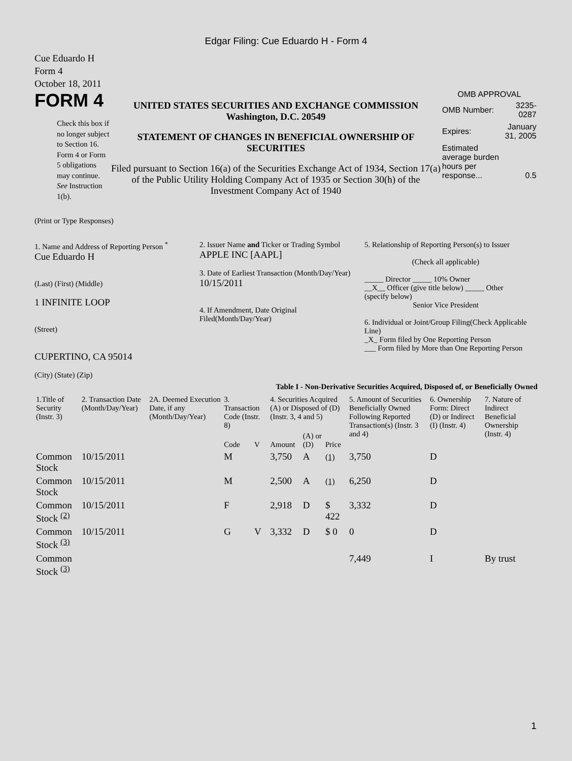Edgar Filing: Cue Eduardo H - Form 4
Cue Eduardo H
Form 4
October 18, 2011
FORM 4
Check this box if no longer subject to Section 16. Form 4 or Form 5 obligations may continue. See Instruction 1(b).
UNITED STATES SECURITIES AND EXCHANGE COMMISSION
Washington, D.C. 20549
STATEMENT OF CHANGES IN BENEFICIAL OWNERSHIP OF SECURITIES
Filed pursuant to Section 16(a) of the Securities Exchange Act of 1934, Section 17(a) of the Public Utility Holding Company Act of 1935 or Section 30(h) of the Investment Company Act of 1940
OMB APPROVAL
| OMB Number: | 3235-0287 |
| Expires: | January 31, 2005 |
| Estimated average burden hours per response... | 0.5 |
(Print or Type Responses)
1. Name and Address of Reporting Person <sup>*</sup>
Cue Eduardo H
(Last) (First) (Middle)
1 INFINITE LOOP
(Street)
CUPERTINO, CA 95014
(City) (State) (Zip)
2. Issuer Name and Ticker or Trading Symbol
APPLE INC [AAPL]
3. Date of Earliest Transaction (Month/Day/Year)
10/15/2011
4. If Amendment, Date Original Filed(Month/Day/Year)
5. Relationship of Reporting Person(s) to Issuer
(Check all applicable)
_____ Director _____ 10% Owner
__X__ Officer (give title below) _____ Other (specify below)
Senior Vice President
6. Individual or Joint/Group Filing(Check Applicable Line)
_X_ Form filed by One Reporting Person
___ Form filed by More than One Reporting Person
Table I - Non-Derivative Securities Acquired, Disposed of, or Beneficially Owned
| 1.Title of Security (Instr. 3) | 2. Transaction Date (Month/Day/Year) | 2A. Deemed Execution Date, if any (Month/Day/Year) | 3. Transaction Code (Instr. 8) | | 4. Securities Acquired (A) or Disposed of (D) (Instr. 3, 4 and 5) | | | 5. Amount of Securities Beneficially Owned Following Reported Transaction(s) (Instr. 3 and 4) | 6. Ownership Form: Direct (D) or Indirect (I) (Instr. 4) | 7. Nature of Indirect Beneficial Ownership (Instr. 4) |
| --- | --- | --- | --- | --- | --- | --- | --- | --- | --- | --- |
| | | | Code | V | Amount | (A) or (D) | Price | | | |
| Common Stock | 10/15/2011 | | M | | 3,750 | A | (1) | 3,750 | D | |
| Common Stock | 10/15/2011 | | M | | 2,500 | A | (1) | 6,250 | D | |
| Common Stock <sup>(2)</sup> | 10/15/2011 | | F | | 2,918 | D | $ 422 | 3,332 | D | |
| Common Stock <sup>(3)</sup> | 10/15/2011 | | G | V | 3,332 | D | $ 0 | 0 | D | |
| Common Stock <sup>(3)</sup> | | | | | | | | 7,449 | I | By trust |
1